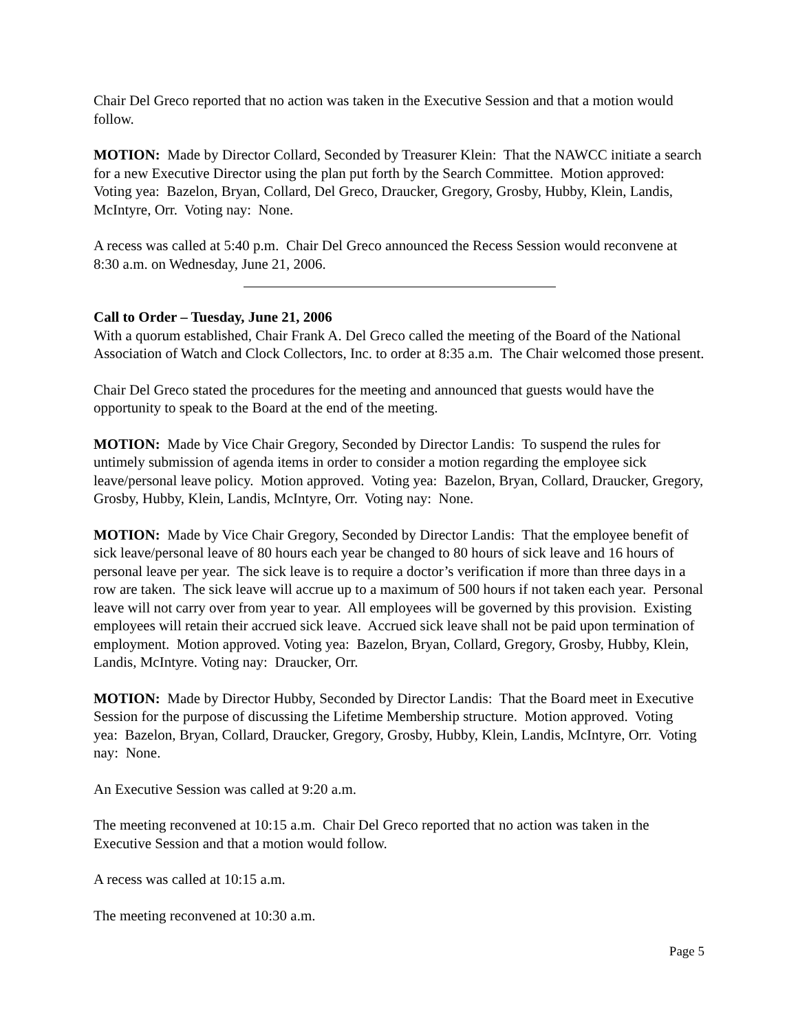Chair Del Greco reported that no action was taken in the Executive Session and that a motion would follow.
MOTION: Made by Director Collard, Seconded by Treasurer Klein: That the NAWCC initiate a search for a new Executive Director using the plan put forth by the Search Committee. Motion approved: Voting yea: Bazelon, Bryan, Collard, Del Greco, Draucker, Gregory, Grosby, Hubby, Klein, Landis, McIntyre, Orr. Voting nay: None.
A recess was called at 5:40 p.m. Chair Del Greco announced the Recess Session would reconvene at 8:30 a.m. on Wednesday, June 21, 2006.
Call to Order – Tuesday, June 21, 2006
With a quorum established, Chair Frank A. Del Greco called the meeting of the Board of the National Association of Watch and Clock Collectors, Inc. to order at 8:35 a.m. The Chair welcomed those present.
Chair Del Greco stated the procedures for the meeting and announced that guests would have the opportunity to speak to the Board at the end of the meeting.
MOTION: Made by Vice Chair Gregory, Seconded by Director Landis: To suspend the rules for untimely submission of agenda items in order to consider a motion regarding the employee sick leave/personal leave policy. Motion approved. Voting yea: Bazelon, Bryan, Collard, Draucker, Gregory, Grosby, Hubby, Klein, Landis, McIntyre, Orr. Voting nay: None.
MOTION: Made by Vice Chair Gregory, Seconded by Director Landis: That the employee benefit of sick leave/personal leave of 80 hours each year be changed to 80 hours of sick leave and 16 hours of personal leave per year. The sick leave is to require a doctor’s verification if more than three days in a row are taken. The sick leave will accrue up to a maximum of 500 hours if not taken each year. Personal leave will not carry over from year to year. All employees will be governed by this provision. Existing employees will retain their accrued sick leave. Accrued sick leave shall not be paid upon termination of employment. Motion approved. Voting yea: Bazelon, Bryan, Collard, Gregory, Grosby, Hubby, Klein, Landis, McIntyre. Voting nay: Draucker, Orr.
MOTION: Made by Director Hubby, Seconded by Director Landis: That the Board meet in Executive Session for the purpose of discussing the Lifetime Membership structure. Motion approved. Voting yea: Bazelon, Bryan, Collard, Draucker, Gregory, Grosby, Hubby, Klein, Landis, McIntyre, Orr. Voting nay: None.
An Executive Session was called at 9:20 a.m.
The meeting reconvened at 10:15 a.m. Chair Del Greco reported that no action was taken in the Executive Session and that a motion would follow.
A recess was called at 10:15 a.m.
The meeting reconvened at 10:30 a.m.
Page 5